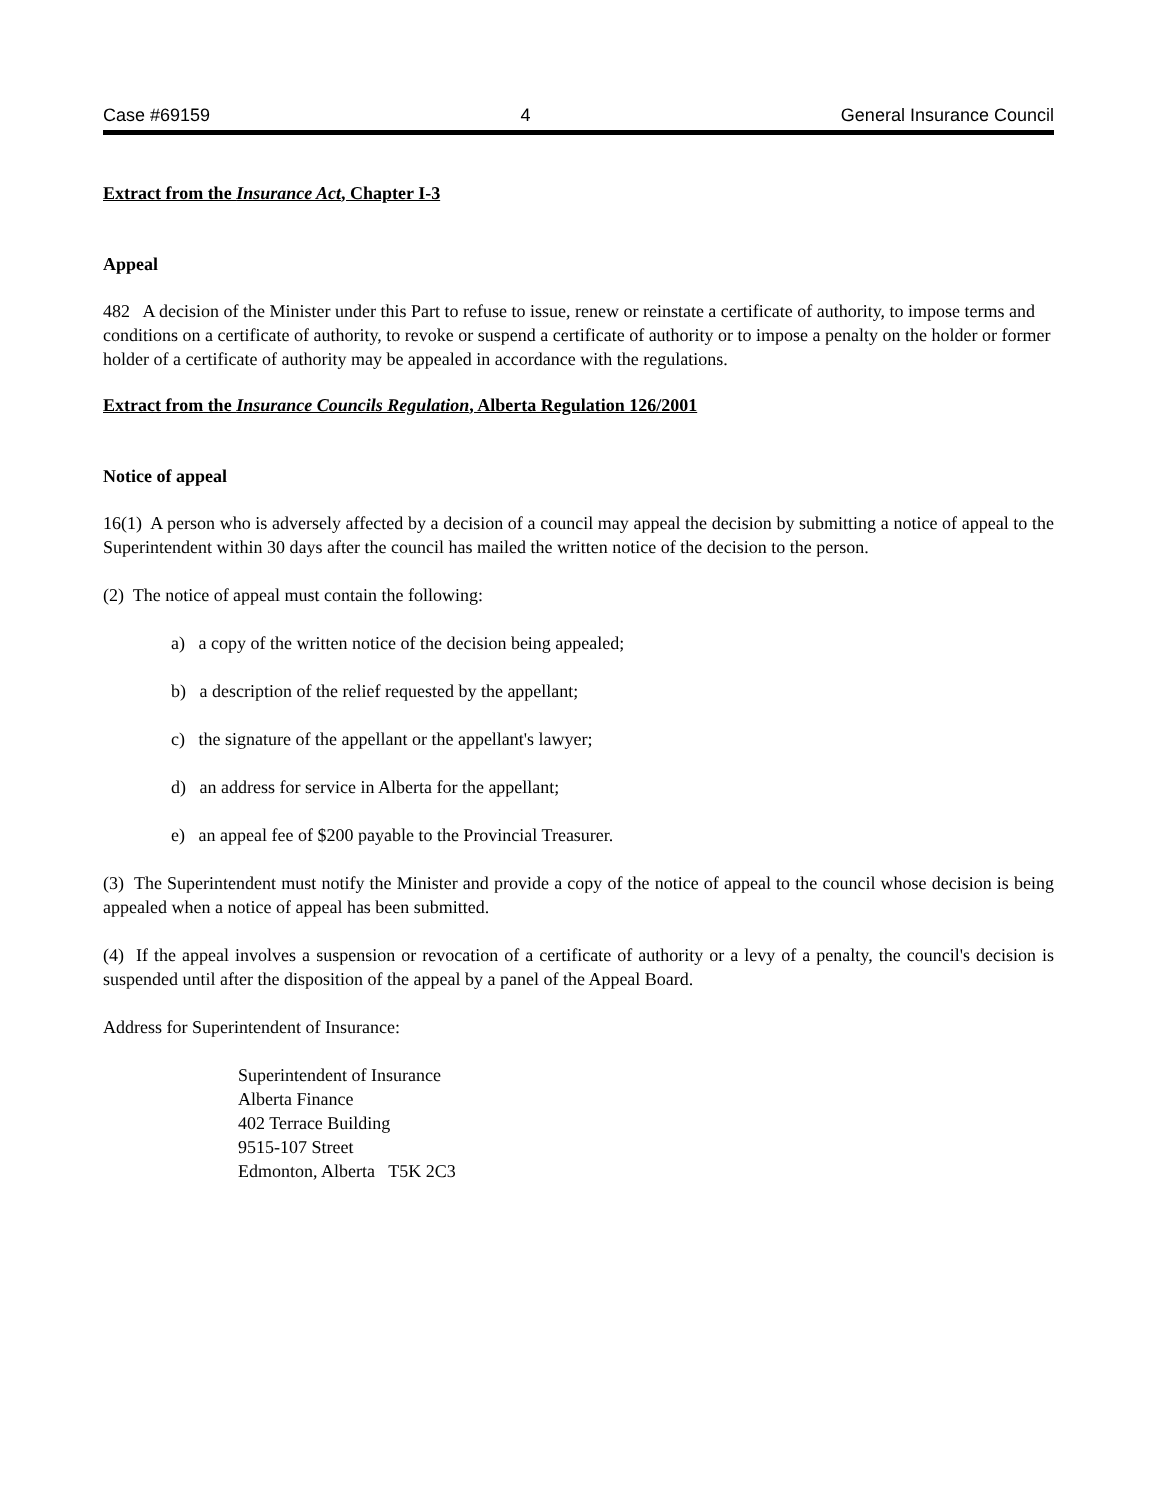Case #69159 4 General Insurance Council
Extract from the Insurance Act, Chapter I-3
Appeal
482 A decision of the Minister under this Part to refuse to issue, renew or reinstate a certificate of authority, to impose terms and conditions on a certificate of authority, to revoke or suspend a certificate of authority or to impose a penalty on the holder or former holder of a certificate of authority may be appealed in accordance with the regulations.
Extract from the Insurance Councils Regulation, Alberta Regulation 126/2001
Notice of appeal
16(1) A person who is adversely affected by a decision of a council may appeal the decision by submitting a notice of appeal to the Superintendent within 30 days after the council has mailed the written notice of the decision to the person.
(2) The notice of appeal must contain the following:
a) a copy of the written notice of the decision being appealed;
b) a description of the relief requested by the appellant;
c) the signature of the appellant or the appellant's lawyer;
d) an address for service in Alberta for the appellant;
e) an appeal fee of $200 payable to the Provincial Treasurer.
(3) The Superintendent must notify the Minister and provide a copy of the notice of appeal to the council whose decision is being appealed when a notice of appeal has been submitted.
(4) If the appeal involves a suspension or revocation of a certificate of authority or a levy of a penalty, the council's decision is suspended until after the disposition of the appeal by a panel of the Appeal Board.
Address for Superintendent of Insurance:
Superintendent of Insurance
Alberta Finance
402 Terrace Building
9515-107 Street
Edmonton, Alberta T5K 2C3